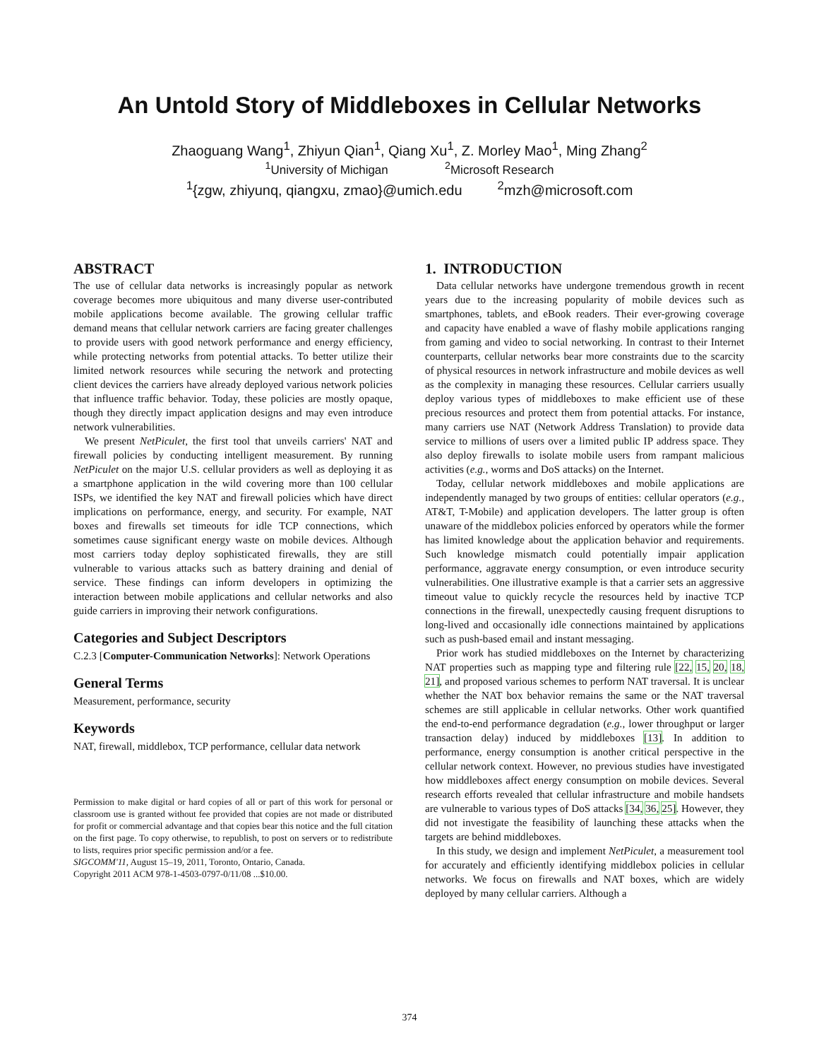An Untold Story of Middleboxes in Cellular Networks
Zhaoguang Wang<sup>1</sup>, Zhiyun Qian<sup>1</sup>, Qiang Xu<sup>1</sup>, Z. Morley Mao<sup>1</sup>, Ming Zhang<sup>2</sup>
<sup>1</sup> University of Michigan <sup>2</sup>Microsoft Research
<sup>1</sup>{zgw, zhiyunq, qiangxu, zmao}@umich.edu <sup>2</sup>mzh@microsoft.com
ABSTRACT
The use of cellular data networks is increasingly popular as network coverage becomes more ubiquitous and many diverse user-contributed mobile applications become available. The growing cellular traffic demand means that cellular network carriers are facing greater challenges to provide users with good network performance and energy efficiency, while protecting networks from potential attacks. To better utilize their limited network resources while securing the network and protecting client devices the carriers have already deployed various network policies that influence traffic behavior. Today, these policies are mostly opaque, though they directly impact application designs and may even introduce network vulnerabilities.
We present NetPiculet, the first tool that unveils carriers' NAT and firewall policies by conducting intelligent measurement. By running NetPiculet on the major U.S. cellular providers as well as deploying it as a smartphone application in the wild covering more than 100 cellular ISPs, we identified the key NAT and firewall policies which have direct implications on performance, energy, and security. For example, NAT boxes and firewalls set timeouts for idle TCP connections, which sometimes cause significant energy waste on mobile devices. Although most carriers today deploy sophisticated firewalls, they are still vulnerable to various attacks such as battery draining and denial of service. These findings can inform developers in optimizing the interaction between mobile applications and cellular networks and also guide carriers in improving their network configurations.
Categories and Subject Descriptors
C.2.3 [Computer-Communication Networks]: Network Operations
General Terms
Measurement, performance, security
Keywords
NAT, firewall, middlebox, TCP performance, cellular data network
Permission to make digital or hard copies of all or part of this work for personal or classroom use is granted without fee provided that copies are not made or distributed for profit or commercial advantage and that copies bear this notice and the full citation on the first page. To copy otherwise, to republish, to post on servers or to redistribute to lists, requires prior specific permission and/or a fee.
SIGCOMM'11, August 15–19, 2011, Toronto, Ontario, Canada.
Copyright 2011 ACM 978-1-4503-0797-0/11/08 ...$10.00.
1. INTRODUCTION
Data cellular networks have undergone tremendous growth in recent years due to the increasing popularity of mobile devices such as smartphones, tablets, and eBook readers. Their ever-growing coverage and capacity have enabled a wave of flashy mobile applications ranging from gaming and video to social networking. In contrast to their Internet counterparts, cellular networks bear more constraints due to the scarcity of physical resources in network infrastructure and mobile devices as well as the complexity in managing these resources. Cellular carriers usually deploy various types of middleboxes to make efficient use of these precious resources and protect them from potential attacks. For instance, many carriers use NAT (Network Address Translation) to provide data service to millions of users over a limited public IP address space. They also deploy firewalls to isolate mobile users from rampant malicious activities (e.g., worms and DoS attacks) on the Internet.
Today, cellular network middleboxes and mobile applications are independently managed by two groups of entities: cellular operators (e.g., AT&T, T-Mobile) and application developers. The latter group is often unaware of the middlebox policies enforced by operators while the former has limited knowledge about the application behavior and requirements. Such knowledge mismatch could potentially impair application performance, aggravate energy consumption, or even introduce security vulnerabilities. One illustrative example is that a carrier sets an aggressive timeout value to quickly recycle the resources held by inactive TCP connections in the firewall, unexpectedly causing frequent disruptions to long-lived and occasionally idle connections maintained by applications such as push-based email and instant messaging.
Prior work has studied middleboxes on the Internet by characterizing NAT properties such as mapping type and filtering rule [22, 15, 20, 18, 21], and proposed various schemes to perform NAT traversal. It is unclear whether the NAT box behavior remains the same or the NAT traversal schemes are still applicable in cellular networks. Other work quantified the end-to-end performance degradation (e.g., lower throughput or larger transaction delay) induced by middleboxes [13]. In addition to performance, energy consumption is another critical perspective in the cellular network context. However, no previous studies have investigated how middleboxes affect energy consumption on mobile devices. Several research efforts revealed that cellular infrastructure and mobile handsets are vulnerable to various types of DoS attacks [34, 36, 25]. However, they did not investigate the feasibility of launching these attacks when the targets are behind middleboxes.
In this study, we design and implement NetPiculet, a measurement tool for accurately and efficiently identifying middlebox policies in cellular networks. We focus on firewalls and NAT boxes, which are widely deployed by many cellular carriers. Although a
374